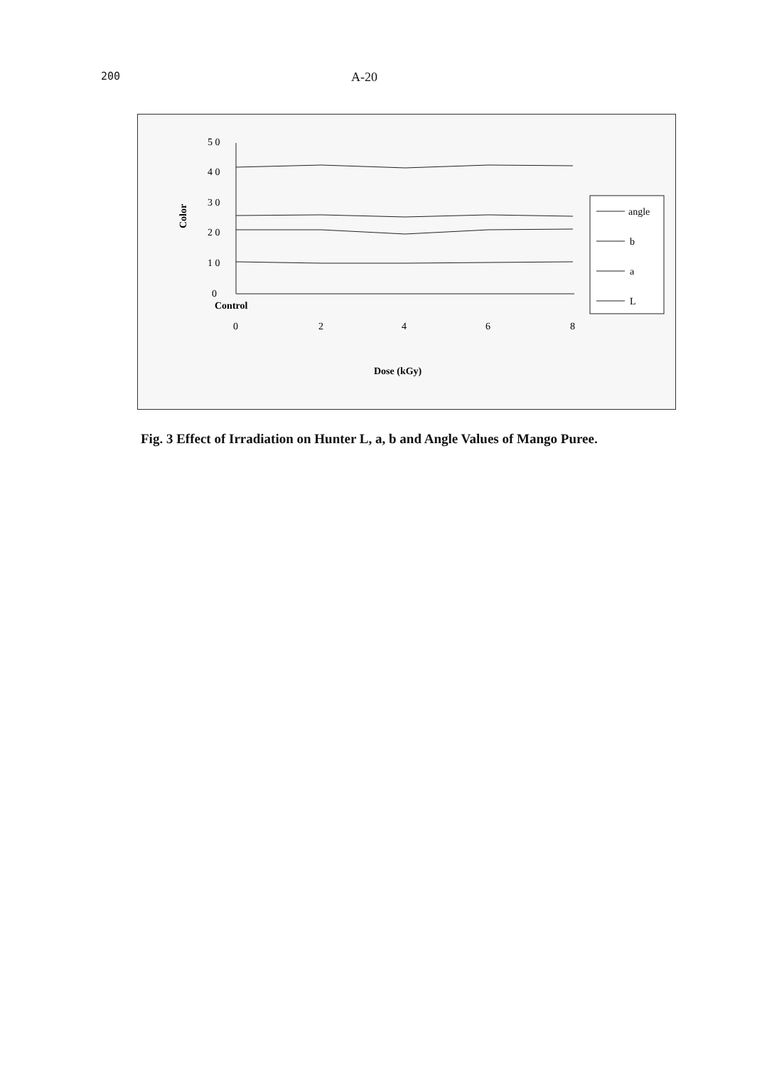200 A-20
5 0
4 0
3 0
2 0
1 0
0
Control
0
2
4
6
8
Dose (kGy)
Color
angle
b
a
L
Fig. 3 Effect of Irradiation on Hunter L, a, b and Angle Values of Mango Puree.